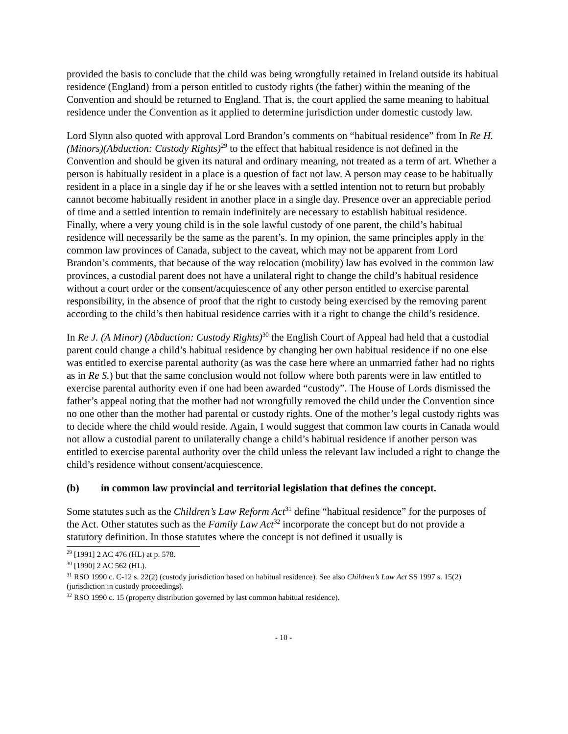provided the basis to conclude that the child was being wrongfully retained in Ireland outside its habitual residence (England) from a person entitled to custody rights (the father) within the meaning of the Convention and should be returned to England. That is, the court applied the same meaning to habitual residence under the Convention as it applied to determine jurisdiction under domestic custody law.
Lord Slynn also quoted with approval Lord Brandon’s comments on “habitual residence” from In Re H. (Minors)(Abduction: Custody Rights)<sup>29</sup> to the effect that habitual residence is not defined in the Convention and should be given its natural and ordinary meaning, not treated as a term of art. Whether a person is habitually resident in a place is a question of fact not law. A person may cease to be habitually resident in a place in a single day if he or she leaves with a settled intention not to return but probably cannot become habitually resident in another place in a single day. Presence over an appreciable period of time and a settled intention to remain indefinitely are necessary to establish habitual residence. Finally, where a very young child is in the sole lawful custody of one parent, the child’s habitual residence will necessarily be the same as the parent’s. In my opinion, the same principles apply in the common law provinces of Canada, subject to the caveat, which may not be apparent from Lord Brandon’s comments, that because of the way relocation (mobility) law has evolved in the common law provinces, a custodial parent does not have a unilateral right to change the child’s habitual residence without a court order or the consent/acquiescence of any other person entitled to exercise parental responsibility, in the absence of proof that the right to custody being exercised by the removing parent according to the child’s then habitual residence carries with it a right to change the child’s residence.
In Re J. (A Minor) (Abduction: Custody Rights)<sup>30</sup> the English Court of Appeal had held that a custodial parent could change a child’s habitual residence by changing her own habitual residence if no one else was entitled to exercise parental authority (as was the case here where an unmarried father had no rights as in Re S.) but that the same conclusion would not follow where both parents were in law entitled to exercise parental authority even if one had been awarded “custody”. The House of Lords dismissed the father’s appeal noting that the mother had not wrongfully removed the child under the Convention since no one other than the mother had parental or custody rights. One of the mother’s legal custody rights was to decide where the child would reside. Again, I would suggest that common law courts in Canada would not allow a custodial parent to unilaterally change a child’s habitual residence if another person was entitled to exercise parental authority over the child unless the relevant law included a right to change the child’s residence without consent/acquiescence.
(b) in common law provincial and territorial legislation that defines the concept.
Some statutes such as the Children’s Law Reform Act<sup>31</sup> define “habitual residence” for the purposes of the Act. Other statutes such as the Family Law Act<sup>32</sup> incorporate the concept but do not provide a statutory definition. In those statutes where the concept is not defined it usually is
<sup>29</sup> [1991] 2 AC 476 (HL) at p. 578.
<sup>30</sup> [1990] 2 AC 562 (HL).
<sup>31</sup> RSO 1990 c. C-12 s. 22(2) (custody jurisdiction based on habitual residence). See also Children’s Law Act SS 1997 s. 15(2) (jurisdiction in custody proceedings).
<sup>32</sup> RSO 1990 c. 15 (property distribution governed by last common habitual residence).
- 10 -